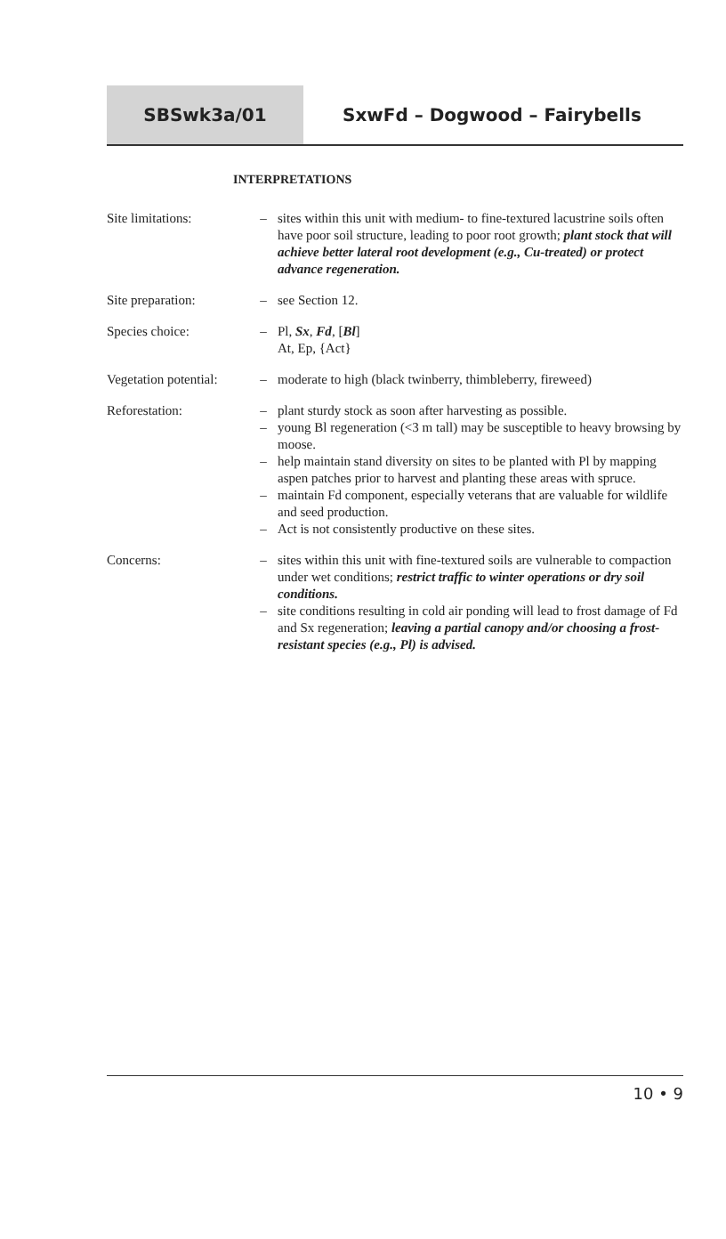SBSwk3a/01 SxwFd – Dogwood – Fairybells
INTERPRETATIONS
Site limitations: – sites within this unit with medium- to fine-textured lacustrine soils often have poor soil structure, leading to poor root growth; plant stock that will achieve better lateral root development (e.g., Cu-treated) or protect advance regeneration.
Site preparation: – see Section 12.
Species choice: – Pl, Sx, Fd, [Bl]
At, Ep, {Act}
Vegetation potential:
– moderate to high (black twinberry, thimbleberry, fireweed)
Reforestation: – plant sturdy stock as soon after harvesting as possible.
– young Bl regeneration (<3 m tall) may be susceptible to heavy browsing by moose.
– help maintain stand diversity on sites to be planted with Pl by mapping aspen patches prior to harvest and planting these areas with spruce.
– maintain Fd component, especially veterans that are valuable for wildlife and seed production.
– Act is not consistently productive on these sites.
Concerns: – sites within this unit with fine-textured soils are vulnerable to compaction under wet conditions; restrict traffic to winter operations or dry soil conditions.
– site conditions resulting in cold air ponding will lead to frost damage of Fd and Sx regeneration; leaving a partial canopy and/or choosing a frost-resistant species (e.g., Pl) is advised.
10 • 9